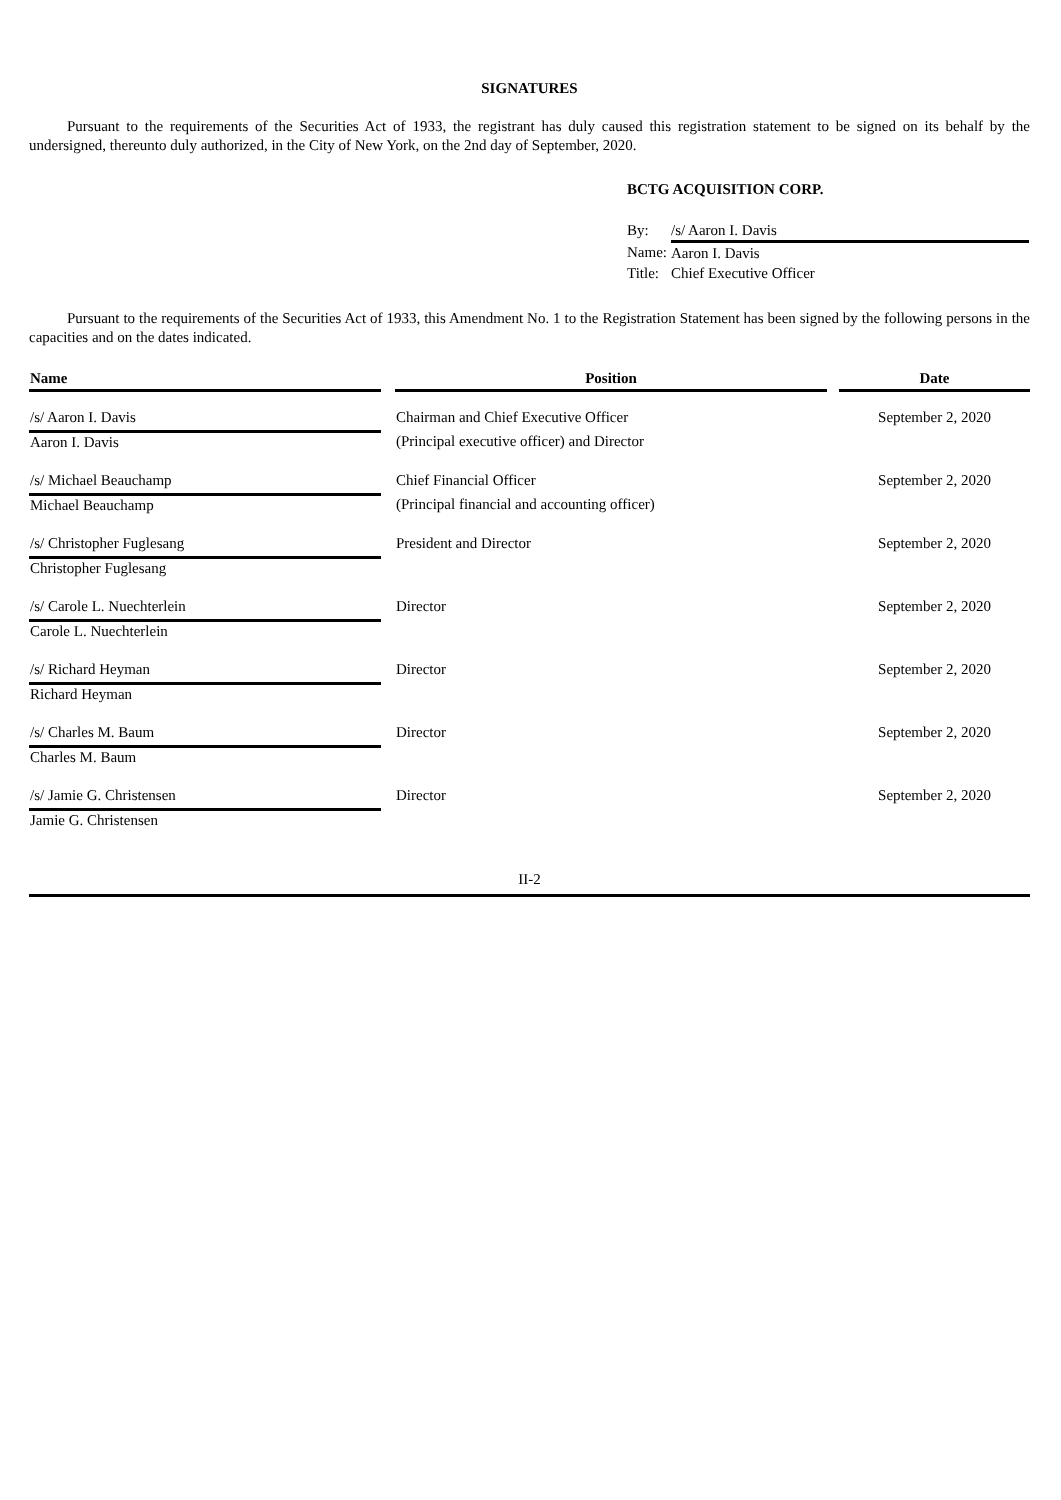SIGNATURES
Pursuant to the requirements of the Securities Act of 1933, the registrant has duly caused this registration statement to be signed on its behalf by the undersigned, thereunto duly authorized, in the City of New York, on the 2nd day of September, 2020.
BCTG ACQUISITION CORP.
| By: | /s/ Aaron I. Davis |
| Name: | Aaron I. Davis |
| Title: | Chief Executive Officer |
Pursuant to the requirements of the Securities Act of 1933, this Amendment No. 1 to the Registration Statement has been signed by the following persons in the capacities and on the dates indicated.
| Name | | Position | | Date |
| --- | --- | --- | --- | --- |
| /s/ Aaron I. Davis | | Chairman and Chief Executive Officer | | September 2, 2020 |
| Aaron I. Davis | | (Principal executive officer) and Director | | |
| /s/ Michael Beauchamp | | Chief Financial Officer | | September 2, 2020 |
| Michael Beauchamp | | (Principal financial and accounting officer) | | |
| /s/ Christopher Fuglesang | | President and Director | | September 2, 2020 |
| Christopher Fuglesang | | | | |
| /s/ Carole L. Nuechterlein | | Director | | September 2, 2020 |
| Carole L. Nuechterlein | | | | |
| /s/ Richard Heyman | | Director | | September 2, 2020 |
| Richard Heyman | | | | |
| /s/ Charles M. Baum | | Director | | September 2, 2020 |
| Charles M. Baum | | | | |
| /s/ Jamie G. Christensen | | Director | | September 2, 2020 |
| Jamie G. Christensen | | | | |
II-2